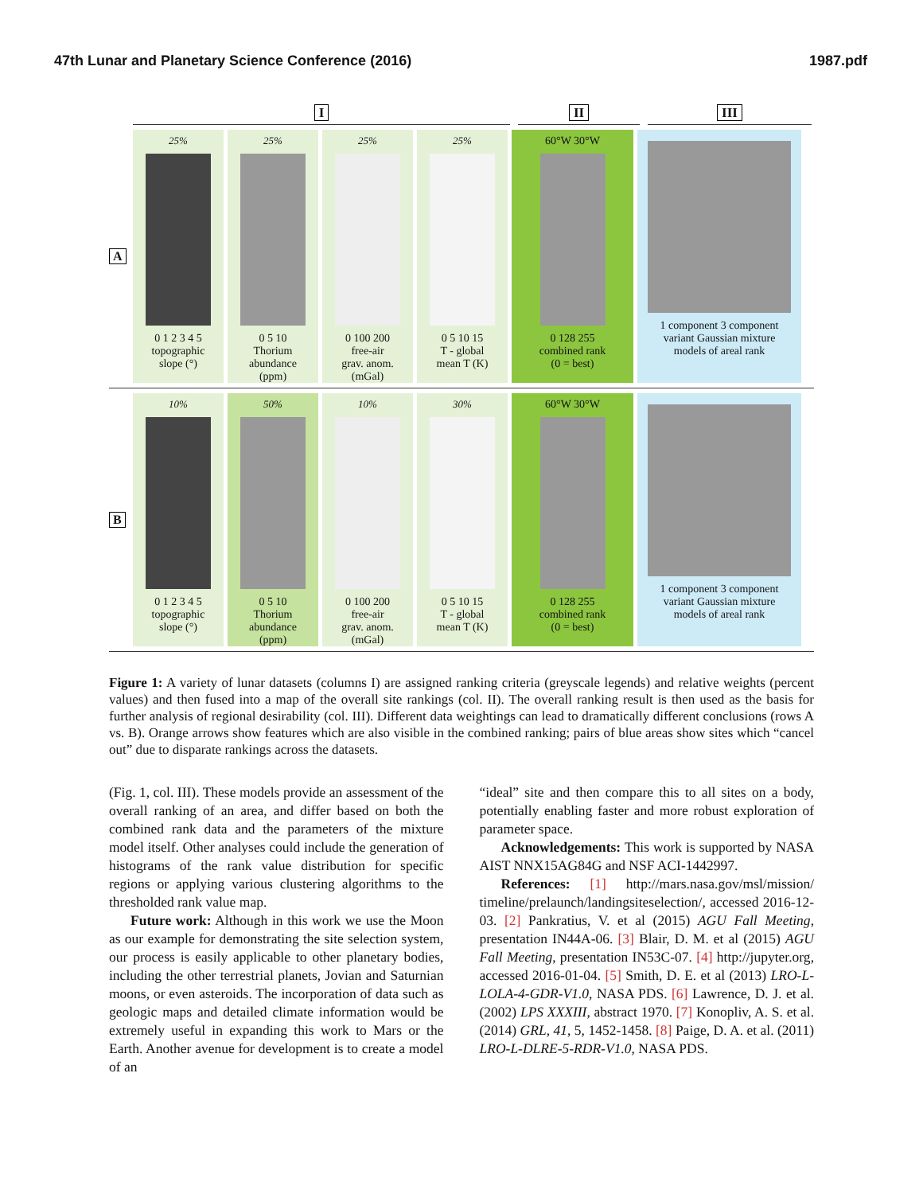47th Lunar and Planetary Science Conference (2016) 1987.pdf
I II III
A
25%
0 1 2 3 4 5
topographic
slope (°)
25%
0 5 10
Thorium
abundance
(ppm)
25%
0 100 200
free-air
grav. anom.
(mGal)
25%
0 5 10 15
T - global
mean T (K)
60°W 30°W
0 128 255
combined rank
(0 = best)
1 component 3 component
variant Gaussian mixture
models of areal rank
B
10%
0 1 2 3 4 5
topographic
slope (°)
50%
0 5 10
Thorium
abundance
(ppm)
10%
0 100 200
free-air
grav. anom.
(mGal)
30%
0 5 10 15
T - global
mean T (K)
60°W 30°W
0 128 255
combined rank
(0 = best)
1 component 3 component
variant Gaussian mixture
models of areal rank
Figure 1: A variety of lunar datasets (columns I) are assigned ranking criteria (greyscale legends) and relative weights (percent values) and then fused into a map of the overall site rankings (col. II). The overall ranking result is then used as the basis for further analysis of regional desirability (col. III). Different data weightings can lead to dramatically different conclusions (rows A vs. B). Orange arrows show features which are also visible in the combined ranking; pairs of blue areas show sites which “cancel out” due to disparate rankings across the datasets.
(Fig. 1, col. III). These models provide an assessment of the overall ranking of an area, and differ based on both the combined rank data and the parameters of the mixture model itself. Other analyses could include the generation of histograms of the rank value distribution for specific regions or applying various clustering algorithms to the thresholded rank value map.
Future work: Although in this work we use the Moon as our example for demonstrating the site selection system, our process is easily applicable to other planetary bodies, including the other terrestrial planets, Jovian and Saturnian moons, or even asteroids. The incorporation of data such as geologic maps and detailed climate information would be extremely useful in expanding this work to Mars or the Earth. Another avenue for development is to create a model of an
“ideal” site and then compare this to all sites on a body, potentially enabling faster and more robust exploration of parameter space.
Acknowledgements: This work is supported by NASA AIST NNX15AG84G and NSF ACI-1442997.
References: [1] http://mars.nasa.gov/msl/mission/ timeline/prelaunch/landingsiteselection/, accessed 2016-12-03. [2] Pankratius, V. et al (2015) AGU Fall Meeting, presentation IN44A-06. [3] Blair, D. M. et al (2015) AGU Fall Meeting, presentation IN53C-07. [4] http://jupyter.org, accessed 2016-01-04. [5] Smith, D. E. et al (2013) LRO-L-LOLA-4-GDR-V1.0, NASA PDS. [6] Lawrence, D. J. et al. (2002) LPS XXXIII, abstract 1970. [7] Konopliv, A. S. et al. (2014) GRL, 41, 5, 1452-1458. [8] Paige, D. A. et al. (2011) LRO-L-DLRE-5-RDR-V1.0, NASA PDS.